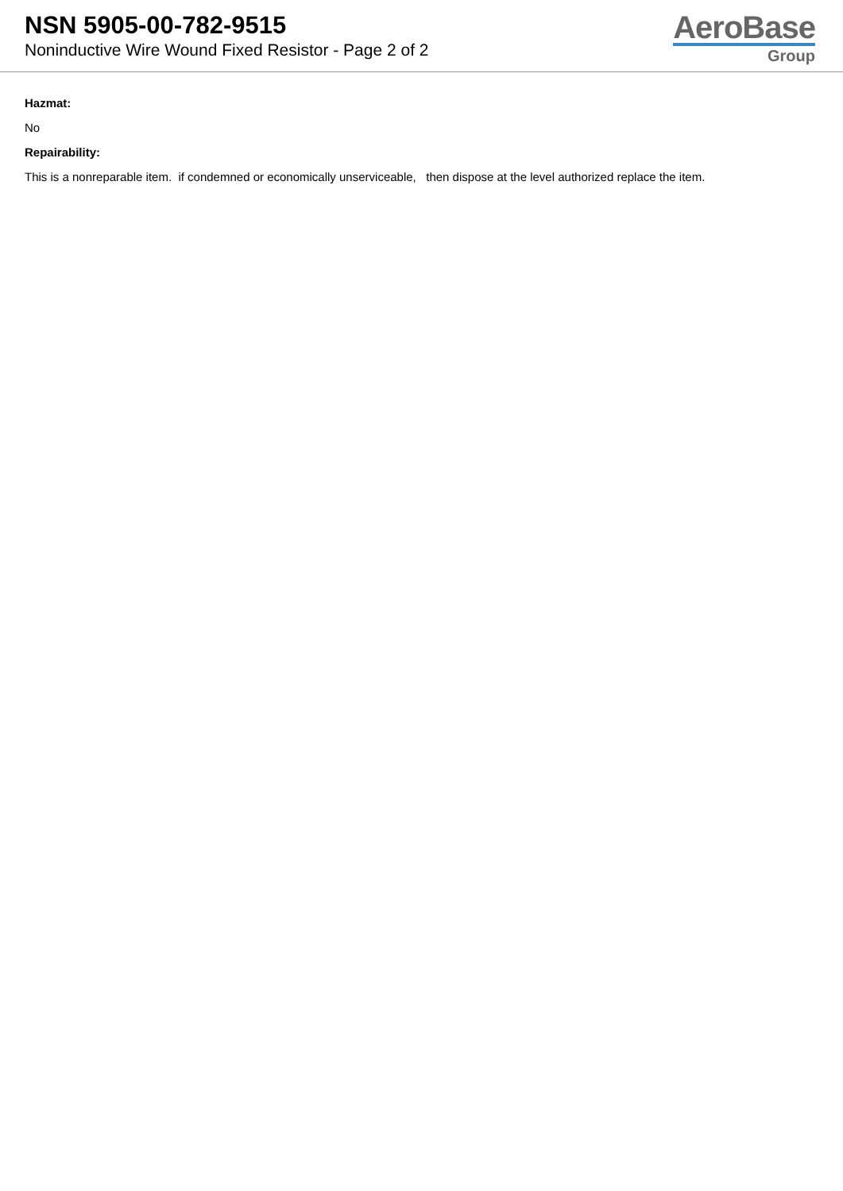NSN 5905-00-782-9515
Noninductive Wire Wound Fixed Resistor - Page 2 of 2
AeroBase
Group
Hazmat:
No
Repairability:
This is a nonreparable item. if condemned or economically unserviceable, then dispose at the level authorized replace the item.